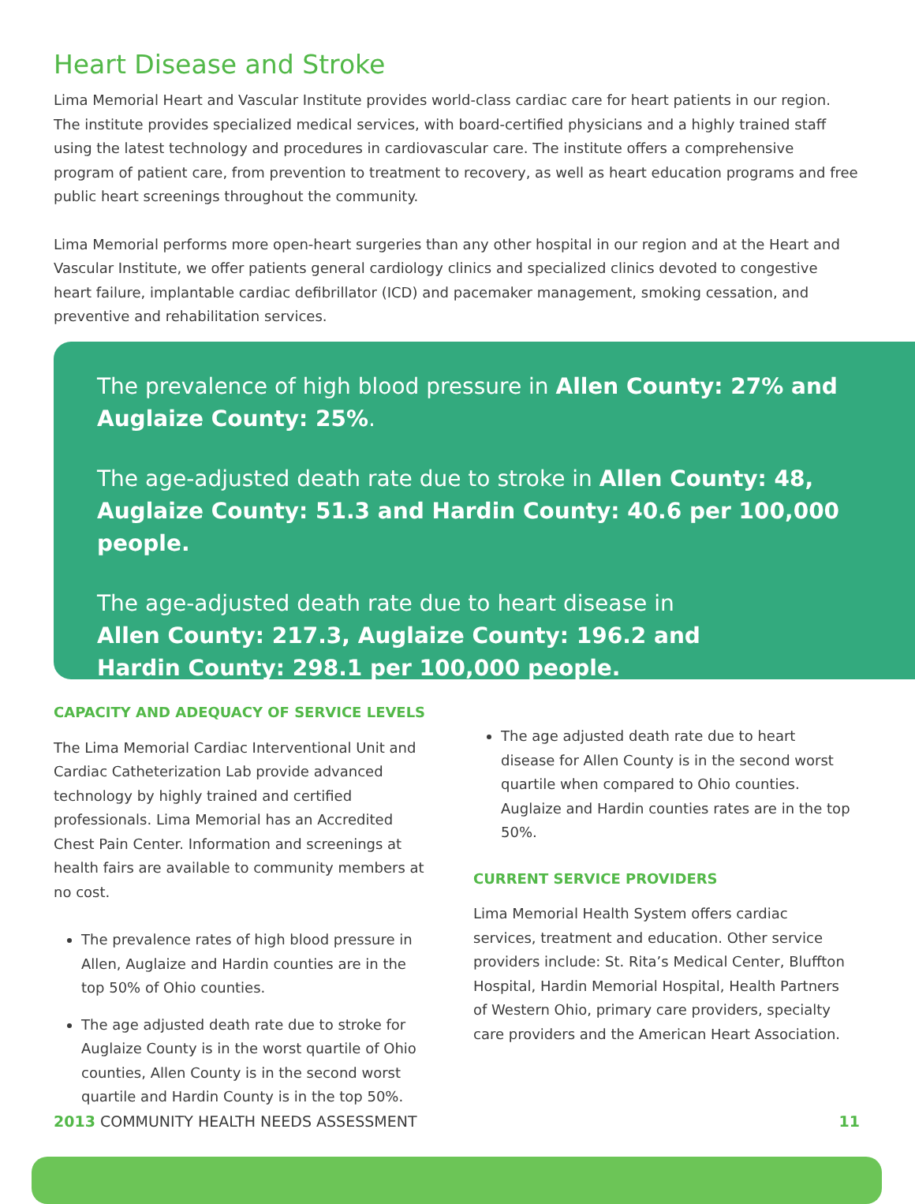Heart Disease and Stroke
Lima Memorial Heart and Vascular Institute provides world-class cardiac care for heart patients in our region. The institute provides specialized medical services, with board-certified physicians and a highly trained staff using the latest technology and procedures in cardiovascular care. The institute offers a comprehensive program of patient care, from prevention to treatment to recovery, as well as heart education programs and free public heart screenings throughout the community.
Lima Memorial performs more open-heart surgeries than any other hospital in our region and at the Heart and Vascular Institute, we offer patients general cardiology clinics and specialized clinics devoted to congestive heart failure, implantable cardiac defibrillator (ICD) and pacemaker management, smoking cessation, and preventive and rehabilitation services.
The prevalence of high blood pressure in Allen County: 27% and Auglaize County: 25%.
The age-adjusted death rate due to stroke in Allen County: 48, Auglaize County: 51.3 and Hardin County: 40.6 per 100,000 people.
The age-adjusted death rate due to heart disease in
Allen County: 217.3, Auglaize County: 196.2 and
Hardin County: 298.1 per 100,000 people.
CAPACITY AND ADEQUACY OF SERVICE LEVELS
The Lima Memorial Cardiac Interventional Unit and Cardiac Catheterization Lab provide advanced technology by highly trained and certified professionals. Lima Memorial has an Accredited Chest Pain Center. Information and screenings at health fairs are available to community members at no cost.
The prevalence rates of high blood pressure in Allen, Auglaize and Hardin counties are in the top 50% of Ohio counties.
The age adjusted death rate due to stroke for Auglaize County is in the worst quartile of Ohio counties, Allen County is in the second worst quartile and Hardin County is in the top 50%.
The age adjusted death rate due to heart disease for Allen County is in the second worst quartile when compared to Ohio counties. Auglaize and Hardin counties rates are in the top 50%.
CURRENT SERVICE PROVIDERS
Lima Memorial Health System offers cardiac services, treatment and education. Other service providers include: St. Rita’s Medical Center, Bluffton Hospital, Hardin Memorial Hospital, Health Partners of Western Ohio, primary care providers, specialty care providers and the American Heart Association.
2013 COMMUNITY HEALTH NEEDS ASSESSMENT 11